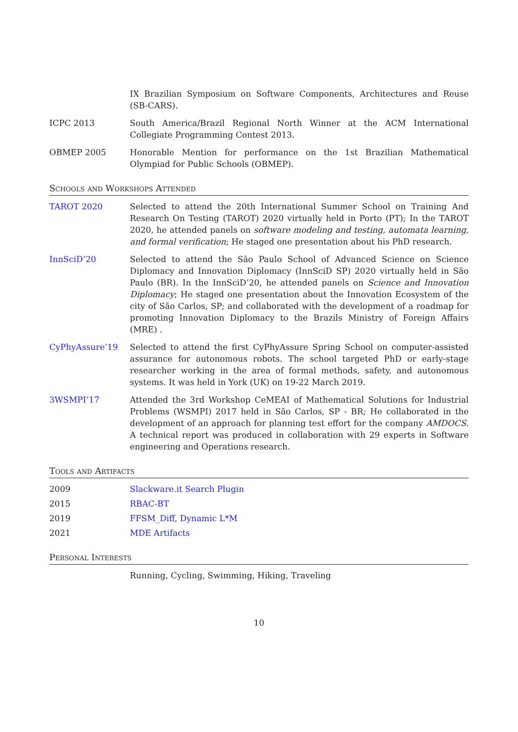IX Brazilian Symposium on Software Components, Architectures and Reuse (SB-CARS).
ICPC 2013 South America/Brazil Regional North Winner at the ACM International Collegiate Programming Contest 2013.
OBMEP 2005 Honorable Mention for performance on the 1st Brazilian Mathematical Olympiad for Public Schools (OBMEP).
Schools and Workshops Attended
TAROT 2020 Selected to attend the 20th International Summer School on Training And Research On Testing (TAROT) 2020 virtually held in Porto (PT); In the TAROT 2020, he attended panels on software modeling and testing, automata learning, and formal verification; He staged one presentation about his PhD research.
InnSciD’20 Selected to attend the São Paulo School of Advanced Science on Science Diplomacy and Innovation Diplomacy (InnSciD SP) 2020 virtually held in São Paulo (BR). In the InnSciD’20, he attended panels on Science and Innovation Diplomacy; He staged one presentation about the Innovation Ecosystem of the city of São Carlos, SP; and collaborated with the development of a roadmap for promoting Innovation Diplomacy to the Brazils Ministry of Foreign Affairs (MRE) .
CyPhyAssure’19 Selected to attend the first CyPhyAssure Spring School on computer-assisted assurance for autonomous robots. The school targeted PhD or early-stage researcher working in the area of formal methods, safety, and autonomous systems. It was held in York (UK) on 19-22 March 2019.
3WSMPI’17 Attended the 3rd Workshop CeMEAI of Mathematical Solutions for Industrial Problems (WSMPI) 2017 held in São Carlos, SP - BR; He collaborated in the development of an approach for planning test effort for the company AMDOCS. A technical report was produced in collaboration with 29 experts in Software engineering and Operations research.
Tools and Artifacts
2009 Slackware.it Search Plugin
2015 RBAC-BT
2019 FFSM_Diff, Dynamic L*M
2021 MDE Artifacts
Personal Interests
Running, Cycling, Swimming, Hiking, Traveling
10